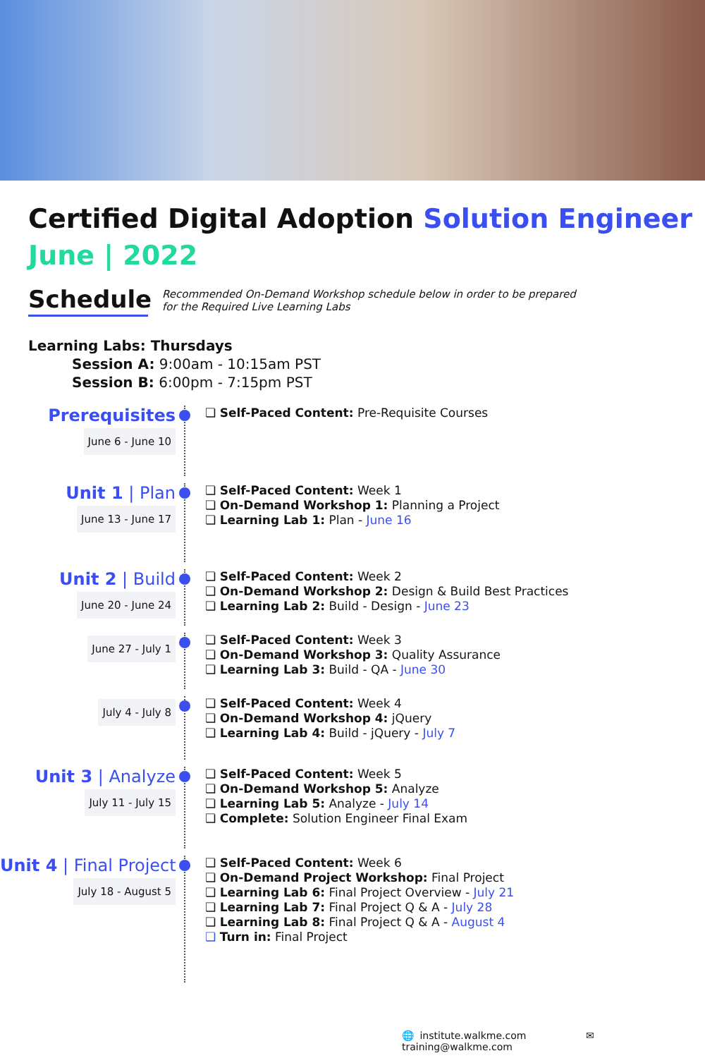Certified Digital Adoption Solution Engineer
June | 2022
Schedule
Recommended On-Demand Workshop schedule below in order to be prepared
for the Required Live Learning Labs
Learning Labs: Thursdays
Session A: 9:00am - 10:15am PST
Session B: 6:00pm - 7:15pm PST
Prerequisites
June 6 - June 10
❏ Self-Paced Content: Pre-Requisite Courses
Unit 1 | Plan
June 13 - June 17
❏ Self-Paced Content: Week 1
❏ On-Demand Workshop 1: Planning a Project
❏ Learning Lab 1: Plan - June 16
Unit 2 | Build
June 20 - June 24
❏ Self-Paced Content: Week 2
❏ On-Demand Workshop 2: Design & Build Best Practices
❏ Learning Lab 2: Build - Design - June 23
June 27 - July 1
❏ Self-Paced Content: Week 3
❏ On-Demand Workshop 3: Quality Assurance
❏ Learning Lab 3: Build - QA - June 30
July 4 - July 8
❏ Self-Paced Content: Week 4
❏ On-Demand Workshop 4: jQuery
❏ Learning Lab 4: Build - jQuery - July 7
Unit 3 | Analyze
July 11 - July 15
❏ Self-Paced Content: Week 5
❏ On-Demand Workshop 5: Analyze
❏ Learning Lab 5: Analyze - July 14
❏ Complete: Solution Engineer Final Exam
Unit 4 | Final Project
July 18 - August 5
❏ Self-Paced Content: Week 6
❏ On-Demand Project Workshop: Final Project
❏ Learning Lab 6: Final Project Overview - July 21
❏ Learning Lab 7: Final Project Q & A - July 28
❏ Learning Lab 8: Final Project Q & A - August 4
❏ Turn in: Final Project
🌐 institute.walkme.com ✉ training@walkme.com